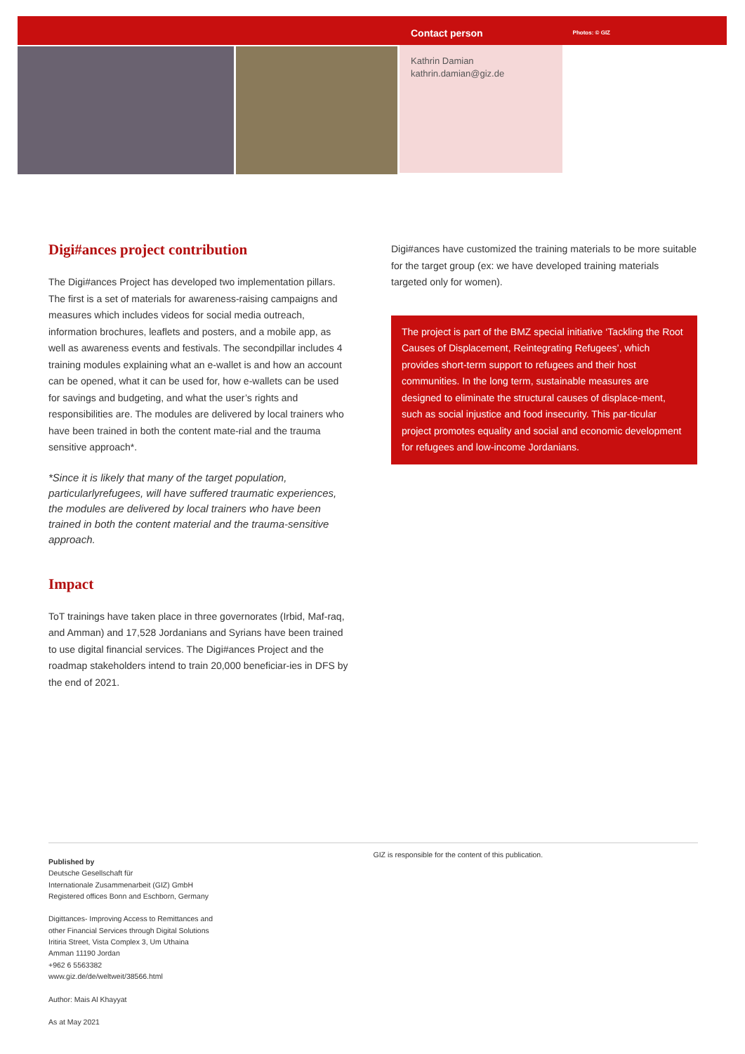Contact person Photos: © GIZ
Kathrin Damian
kathrin.damian@giz.de
Digi#ances project contribution
The Digi#ances Project has developed two implementation pillars. The first is a set of materials for awareness-raising campaigns and measures which includes videos for social media outreach, information brochures, leaflets and posters, and a mobile app, as well as awareness events and festivals. The secondpillar includes 4 training modules explaining what an e-wallet is and how an account can be opened, what it can be used for, how e-wallets can be used for savings and budgeting, and what the user’s rights and responsibilities are. The modules are delivered by local trainers who have been trained in both the content mate-rial and the trauma sensitive approach*.
*Since it is likely that many of the target population, particularlyrefugees, will have suffered traumatic experiences, the modules are delivered by local trainers who have been trained in both the content material and the trauma-sensitive approach.
Impact
ToT trainings have taken place in three governorates (Irbid, Maf-raq, and Amman) and 17,528 Jordanians and Syrians have been trained to use digital financial services. The Digi#ances Project and the roadmap stakeholders intend to train 20,000 beneficiar-ies in DFS by the end of 2021.
Digi#ances have customized the training materials to be more suitable for the target group (ex: we have developed training materials targeted only for women).
The project is part of the BMZ special initiative ‘Tackling the Root Causes of Displacement, Reintegrating Refugees’, which provides short-term support to refugees and their host communities. In the long term, sustainable measures are designed to eliminate the structural causes of displace-ment, such as social injustice and food insecurity. This par-ticular project promotes equality and social and economic development for refugees and low-income Jordanians.
Published by
Deutsche Gesellschaft für
Internationale Zusammenarbeit (GIZ) GmbH
Registered offices Bonn and Eschborn, Germany
Digittances- Improving Access to Remittances and
other Financial Services through Digital Solutions
Iritiria Street, Vista Complex 3, Um Uthaina
Amman 11190 Jordan
+962 6 5563382
www.giz.de/de/weltweit/38566.html
Author: Mais Al Khayyat
As at May 2021
GIZ is responsible for the content of this publication.